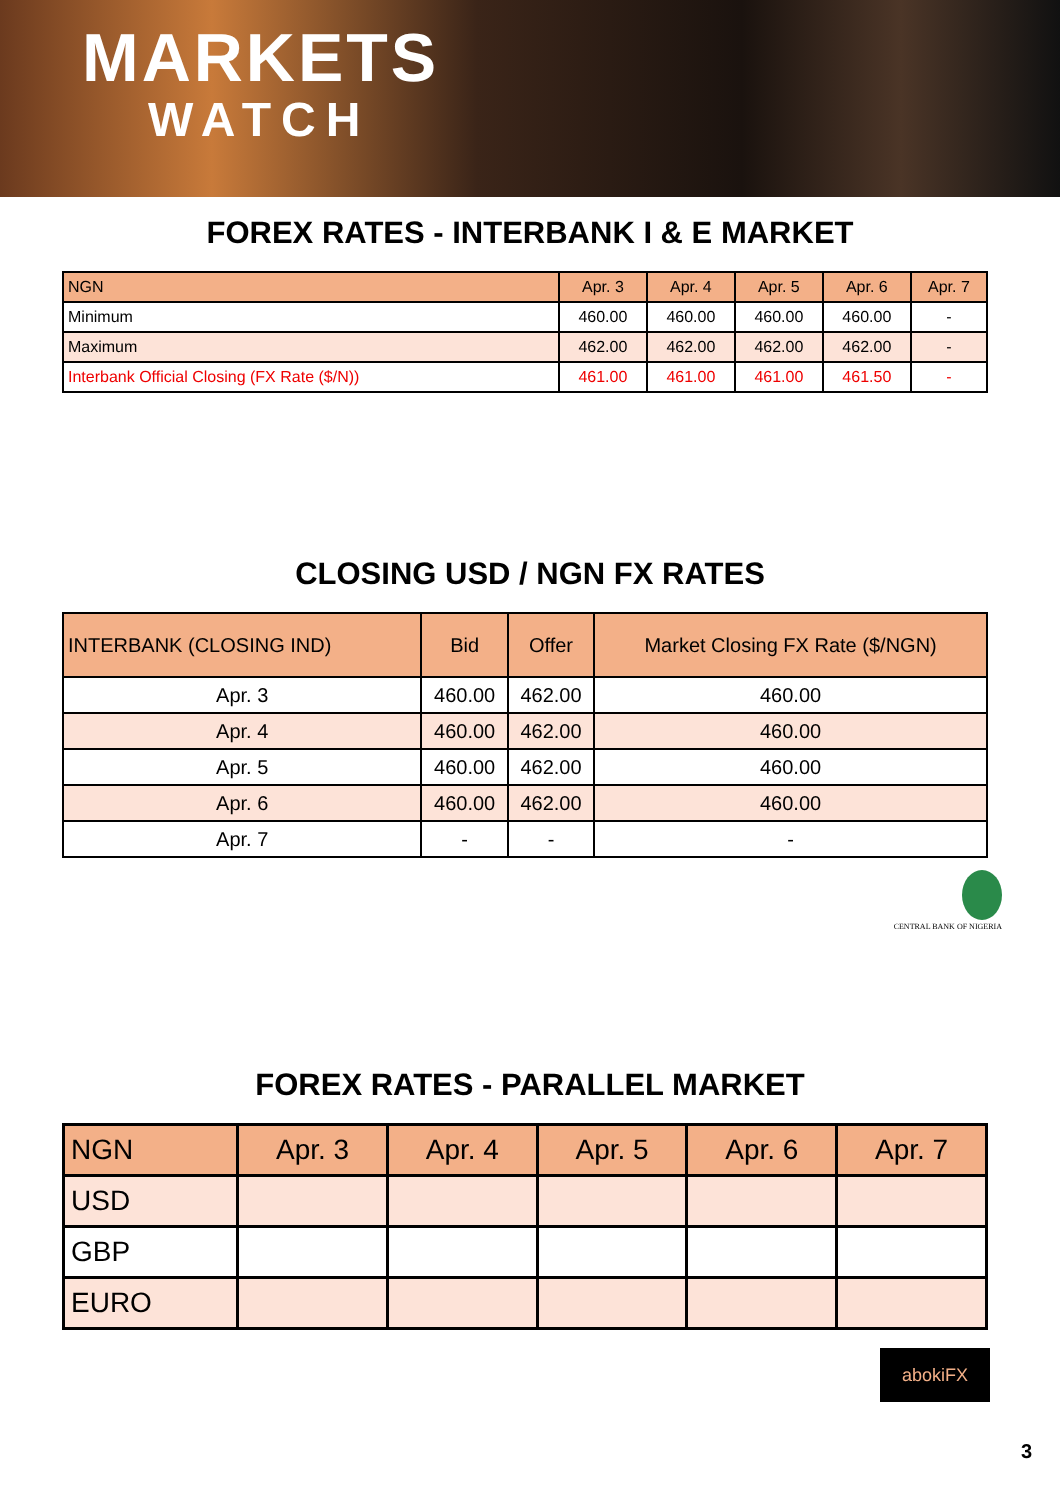MARKETS
WATCH
FOREX RATES - INTERBANK I & E MARKET
| NGN | Apr. 3 | Apr. 4 | Apr. 5 | Apr. 6 | Apr. 7 |
| --- | --- | --- | --- | --- | --- |
| Minimum | 460.00 | 460.00 | 460.00 | 460.00 | - |
| Maximum | 462.00 | 462.00 | 462.00 | 462.00 | - |
| Interbank Official Closing (FX Rate ($/N)) | 461.00 | 461.00 | 461.00 | 461.50 | - |
CLOSING USD / NGN FX RATES
| INTERBANK (CLOSING IND) | Bid | Offer | Market Closing FX Rate ($/NGN) |
| --- | --- | --- | --- |
| Apr. 3 | 460.00 | 462.00 | 460.00 |
| Apr. 4 | 460.00 | 462.00 | 460.00 |
| Apr. 5 | 460.00 | 462.00 | 460.00 |
| Apr. 6 | 460.00 | 462.00 | 460.00 |
| Apr. 7 | - | - | - |
CENTRAL BANK OF NIGERIA
FOREX RATES - PARALLEL MARKET
| NGN | Apr. 3 | Apr. 4 | Apr. 5 | Apr. 6 | Apr. 7 |
| --- | --- | --- | --- | --- | --- |
| USD | | | | | |
| GBP | | | | | |
| EURO | | | | | |
abokiFX
3